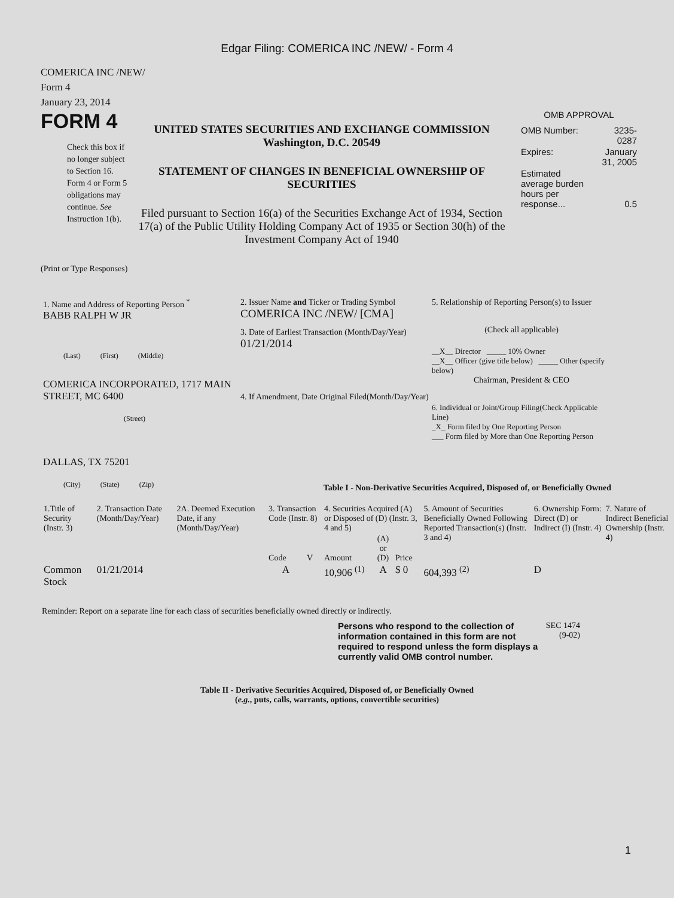Edgar Filing: COMERICA INC /NEW/ - Form 4
COMERICA INC /NEW/
Form 4
January 23, 2014
FORM 4
Check this box if no longer subject to Section 16. Form 4 or Form 5 obligations may continue. See Instruction 1(b).
UNITED STATES SECURITIES AND EXCHANGE COMMISSION
Washington, D.C. 20549
STATEMENT OF CHANGES IN BENEFICIAL OWNERSHIP OF SECURITIES
Filed pursuant to Section 16(a) of the Securities Exchange Act of 1934, Section 17(a) of the Public Utility Holding Company Act of 1935 or Section 30(h) of the Investment Company Act of 1940
OMB APPROVAL
| OMB Number: | 3235-0287 |
| Expires: | January 31, 2005 |
| Estimated average burden hours per response... | 0.5 |
(Print or Type Responses)
1. Name and Address of Reporting Person <sup>*</sup>
BABB RALPH W JR
(Last) (First) (Middle)
COMERICA INCORPORATED, 1717 MAIN STREET, MC 6400
(Street)
DALLAS, TX 75201
(City) (State) (Zip)
2. Issuer Name and Ticker or Trading Symbol
COMERICA INC /NEW/ [CMA]
3. Date of Earliest Transaction (Month/Day/Year)
01/21/2014
4. If Amendment, Date Original Filed(Month/Day/Year)
5. Relationship of Reporting Person(s) to Issuer
(Check all applicable)
__X__ Director _____ 10% Owner
__X__ Officer (give title below) _____ Other (specify below)
Chairman, President & CEO
6. Individual or Joint/Group Filing(Check Applicable Line)
_X_ Form filed by One Reporting Person
___ Form filed by More than One Reporting Person
Table I - Non-Derivative Securities Acquired, Disposed of, or Beneficially Owned
| 1.Title of Security (Instr. 3) | 2. Transaction Date (Month/Day/Year) | 2A. Deemed Execution Date, if any (Month/Day/Year) | 3. Transaction Code (Instr. 8) | | 4. Securities Acquired (A) or Disposed of (D) (Instr. 3, 4 and 5) | | | 5. Amount of Securities Beneficially Owned Following Reported Transaction(s) (Instr. 3 and 4) | 6. Ownership Form: Direct (D) or Indirect (I) (Instr. 4) | 7. Nature of Indirect Beneficial Ownership (Instr. 4) |
| | | | Code | V | Amount | (A) or (D) | Price | | | |
| Common Stock | 01/21/2014 | | A | | 10,906 <sup>(1)</sup> | A | $ 0 | 604,393 <sup>(2)</sup> | D | |
Reminder: Report on a separate line for each class of securities beneficially owned directly or indirectly.
Persons who respond to the collection of information contained in this form are not required to respond unless the form displays a currently valid OMB control number.
SEC 1474 (9-02)
Table II - Derivative Securities Acquired, Disposed of, or Beneficially Owned
(e.g., puts, calls, warrants, options, convertible securities)
1